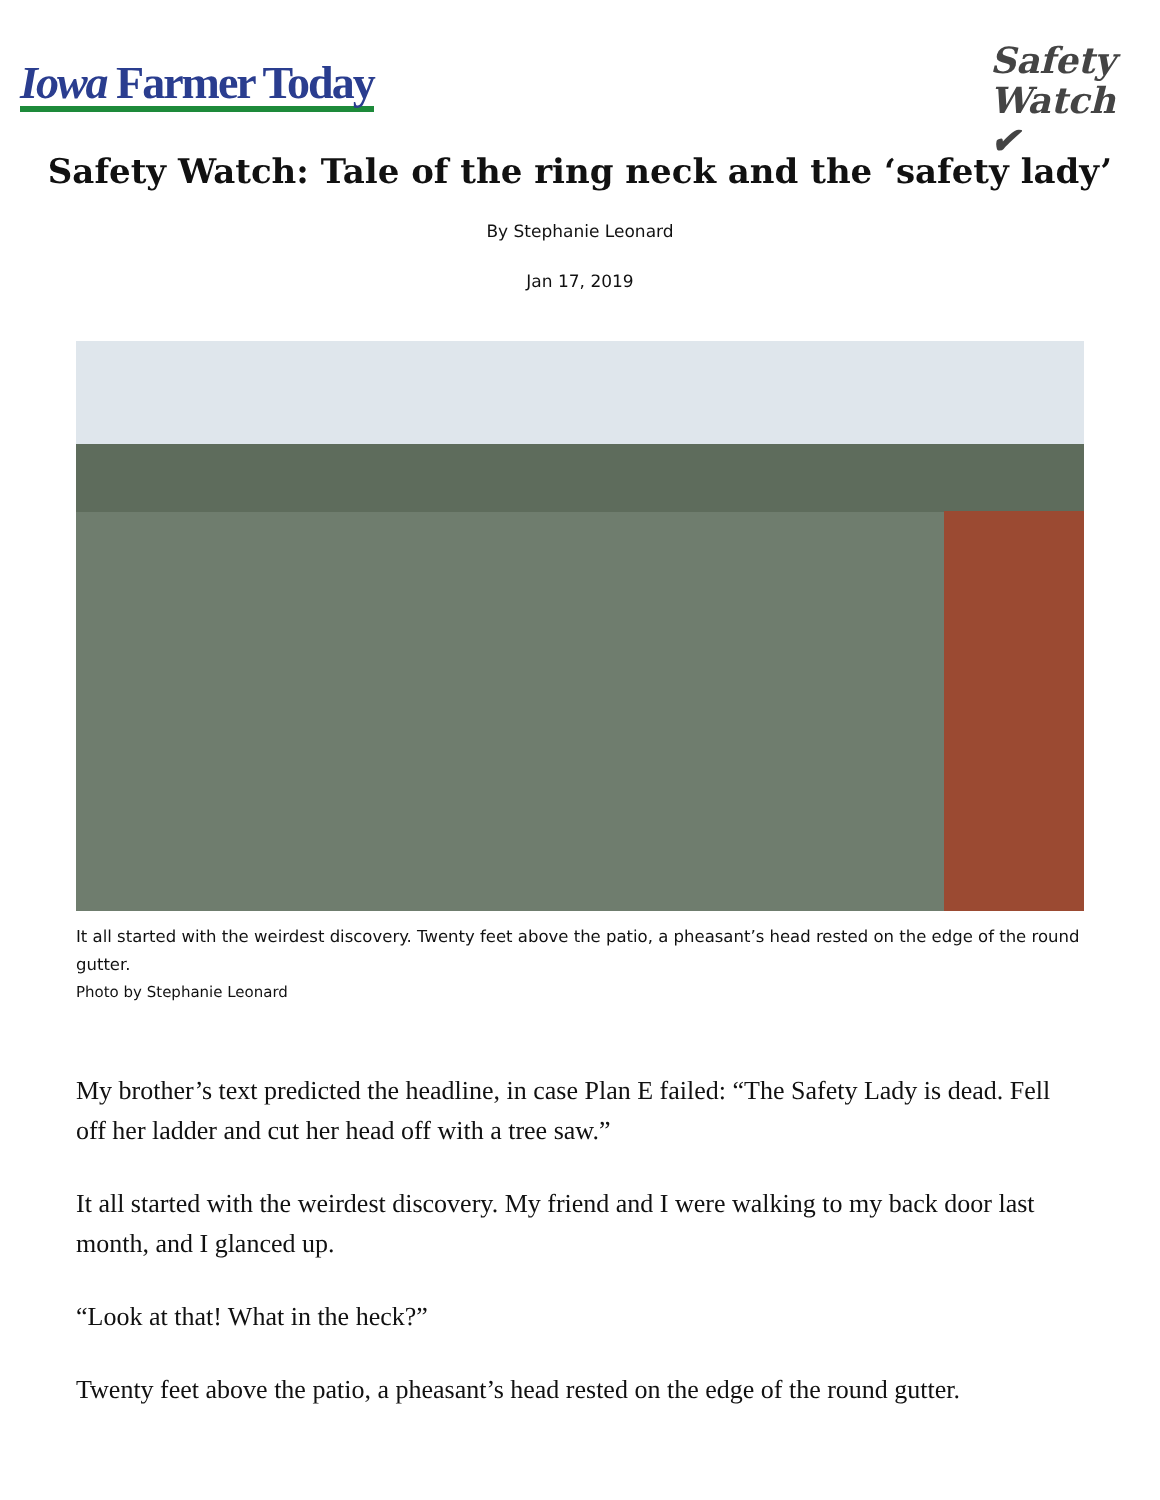Iowa Farmer Today
Safety
Watch ✔
Safety Watch: Tale of the ring neck and the ‘safety lady’
By Stephanie Leonard
Jan 17, 2019
It all started with the weirdest discovery. Twenty feet above the patio, a pheasant’s head rested on the edge of the round gutter.
Photo by Stephanie Leonard
My brother’s text predicted the headline, in case Plan E failed: “The Safety Lady is dead. Fell off her ladder and cut her head off with a tree saw.”
It all started with the weirdest discovery. My friend and I were walking to my back door last month, and I glanced up.
“Look at that! What in the heck?”
Twenty feet above the patio, a pheasant’s head rested on the edge of the round gutter.